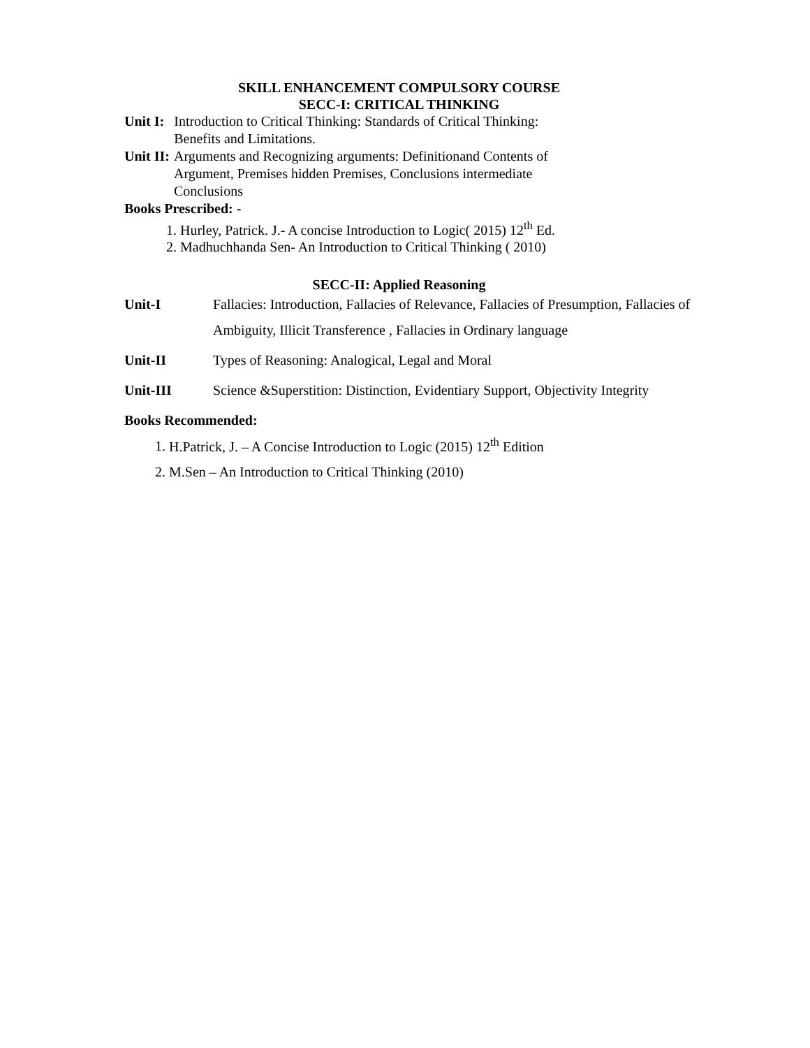SKILL ENHANCEMENT COMPULSORY COURSE
SECC-I: CRITICAL THINKING
Unit I: Introduction to Critical Thinking: Standards of Critical Thinking:
Benefits and Limitations.
Unit II: Arguments and Recognizing arguments: Definitionand Contents of
Argument, Premises hidden Premises, Conclusions intermediate
Conclusions
Books Prescribed: -
1. Hurley, Patrick. J.- A concise Introduction to Logic( 2015) 12<sup>th</sup> Ed.
2. Madhuchhanda Sen- An Introduction to Critical Thinking ( 2010)
SECC-II: Applied Reasoning
Unit-I
Fallacies: Introduction, Fallacies of Relevance, Fallacies of Presumption, Fallacies of Ambiguity, Illicit Transference , Fallacies in Ordinary language
Unit-II
Types of Reasoning: Analogical, Legal and Moral
Unit-III
Science &Superstition: Distinction, Evidentiary Support, Objectivity Integrity
Books Recommended:
1. H.Patrick, J. – A Concise Introduction to Logic (2015) 12<sup>th</sup> Edition
2. M.Sen – An Introduction to Critical Thinking (2010)